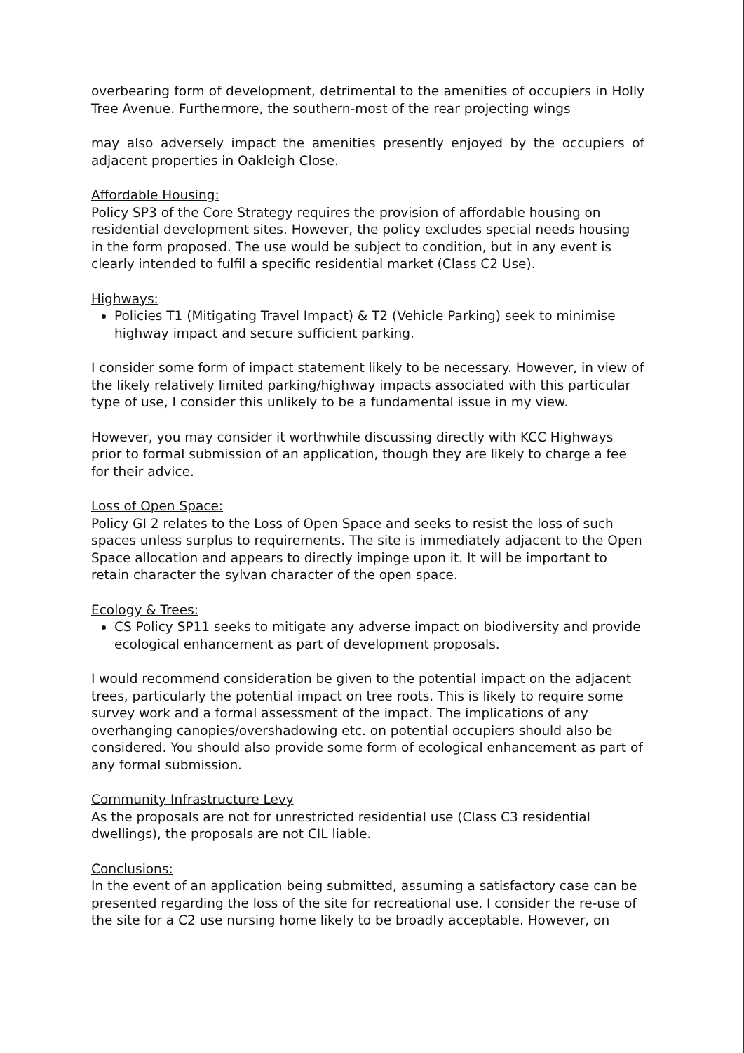overbearing form of development, detrimental to the amenities of occupiers in Holly Tree Avenue. Furthermore, the southern-most of the rear projecting wings
may also adversely impact the amenities presently enjoyed by the occupiers of adjacent properties in Oakleigh Close.
Affordable Housing:
Policy SP3 of the Core Strategy requires the provision of affordable housing on residential development sites. However, the policy excludes special needs housing in the form proposed. The use would be subject to condition, but in any event is clearly intended to fulfil a specific residential market (Class C2 Use).
Highways:
Policies T1 (Mitigating Travel Impact) & T2 (Vehicle Parking) seek to minimise highway impact and secure sufficient parking.
I consider some form of impact statement likely to be necessary. However, in view of the likely relatively limited parking/highway impacts associated with this particular type of use, I consider this unlikely to be a fundamental issue in my view.
However, you may consider it worthwhile discussing directly with KCC Highways prior to formal submission of an application, though they are likely to charge a fee for their advice.
Loss of Open Space:
Policy GI 2 relates to the Loss of Open Space and seeks to resist the loss of such spaces unless surplus to requirements. The site is immediately adjacent to the Open Space allocation and appears to directly impinge upon it. It will be important to retain character the sylvan character of the open space.
Ecology & Trees:
CS Policy SP11 seeks to mitigate any adverse impact on biodiversity and provide ecological enhancement as part of development proposals.
I would recommend consideration be given to the potential impact on the adjacent trees, particularly the potential impact on tree roots. This is likely to require some survey work and a formal assessment of the impact. The implications of any overhanging canopies/overshadowing etc. on potential occupiers should also be considered. You should also provide some form of ecological enhancement as part of any formal submission.
Community Infrastructure Levy
As the proposals are not for unrestricted residential use (Class C3 residential dwellings), the proposals are not CIL liable.
Conclusions:
In the event of an application being submitted, assuming a satisfactory case can be presented regarding the loss of the site for recreational use, I consider the re-use of the site for a C2 use nursing home likely to be broadly acceptable. However, on